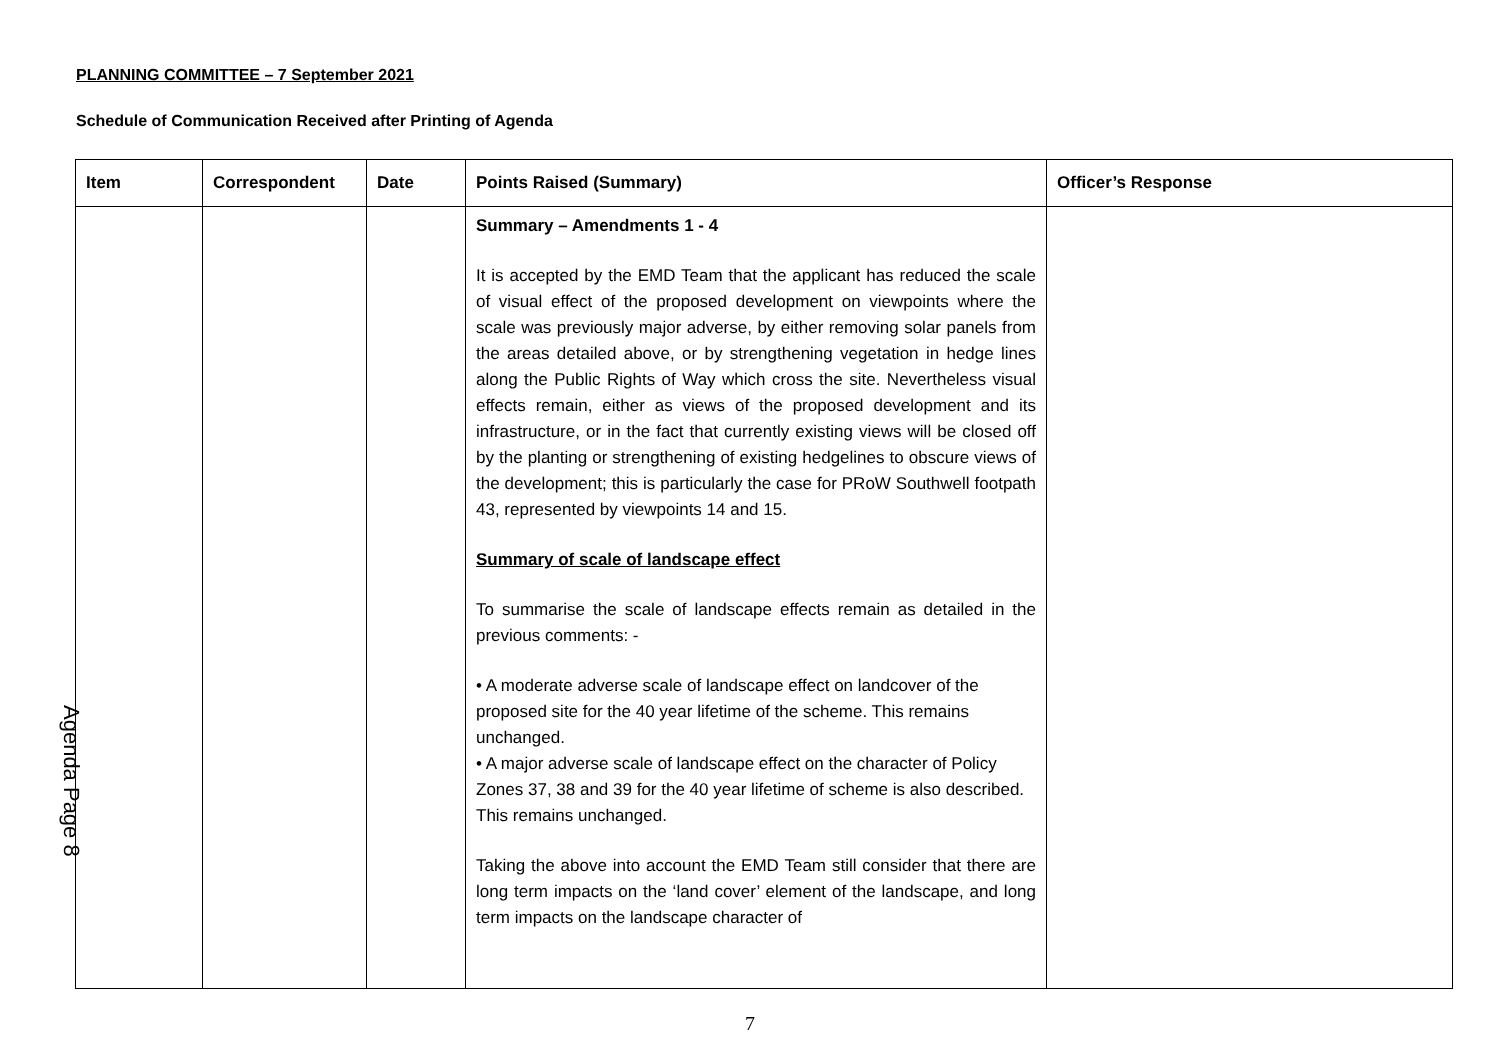PLANNING COMMITTEE – 7 September 2021
Schedule of Communication Received after Printing of Agenda
| Item | Correspondent | Date | Points Raised (Summary) | Officer’s Response |
| --- | --- | --- | --- | --- |
| | | | Summary – Amendments 1 - 4 It is accepted by the EMD Team that the applicant has reduced the scale of visual effect of the proposed development on viewpoints where the scale was previously major adverse, by either removing solar panels from the areas detailed above, or by strengthening vegetation in hedge lines along the Public Rights of Way which cross the site. Nevertheless visual effects remain, either as views of the proposed development and its infrastructure, or in the fact that currently existing views will be closed off by the planting or strengthening of existing hedgelines to obscure views of the development; this is particularly the case for PRoW Southwell footpath 43, represented by viewpoints 14 and 15. Summary of scale of landscape effect To summarise the scale of landscape effects remain as detailed in the previous comments: - • A moderate adverse scale of landscape effect on landcover of the proposed site for the 40 year lifetime of the scheme. This remains unchanged. • A major adverse scale of landscape effect on the character of Policy Zones 37, 38 and 39 for the 40 year lifetime of scheme is also described. This remains unchanged. Taking the above into account the EMD Team still consider that there are long term impacts on the ‘land cover’ element of the landscape, and long term impacts on the landscape character of | |
Agenda Page 8
7